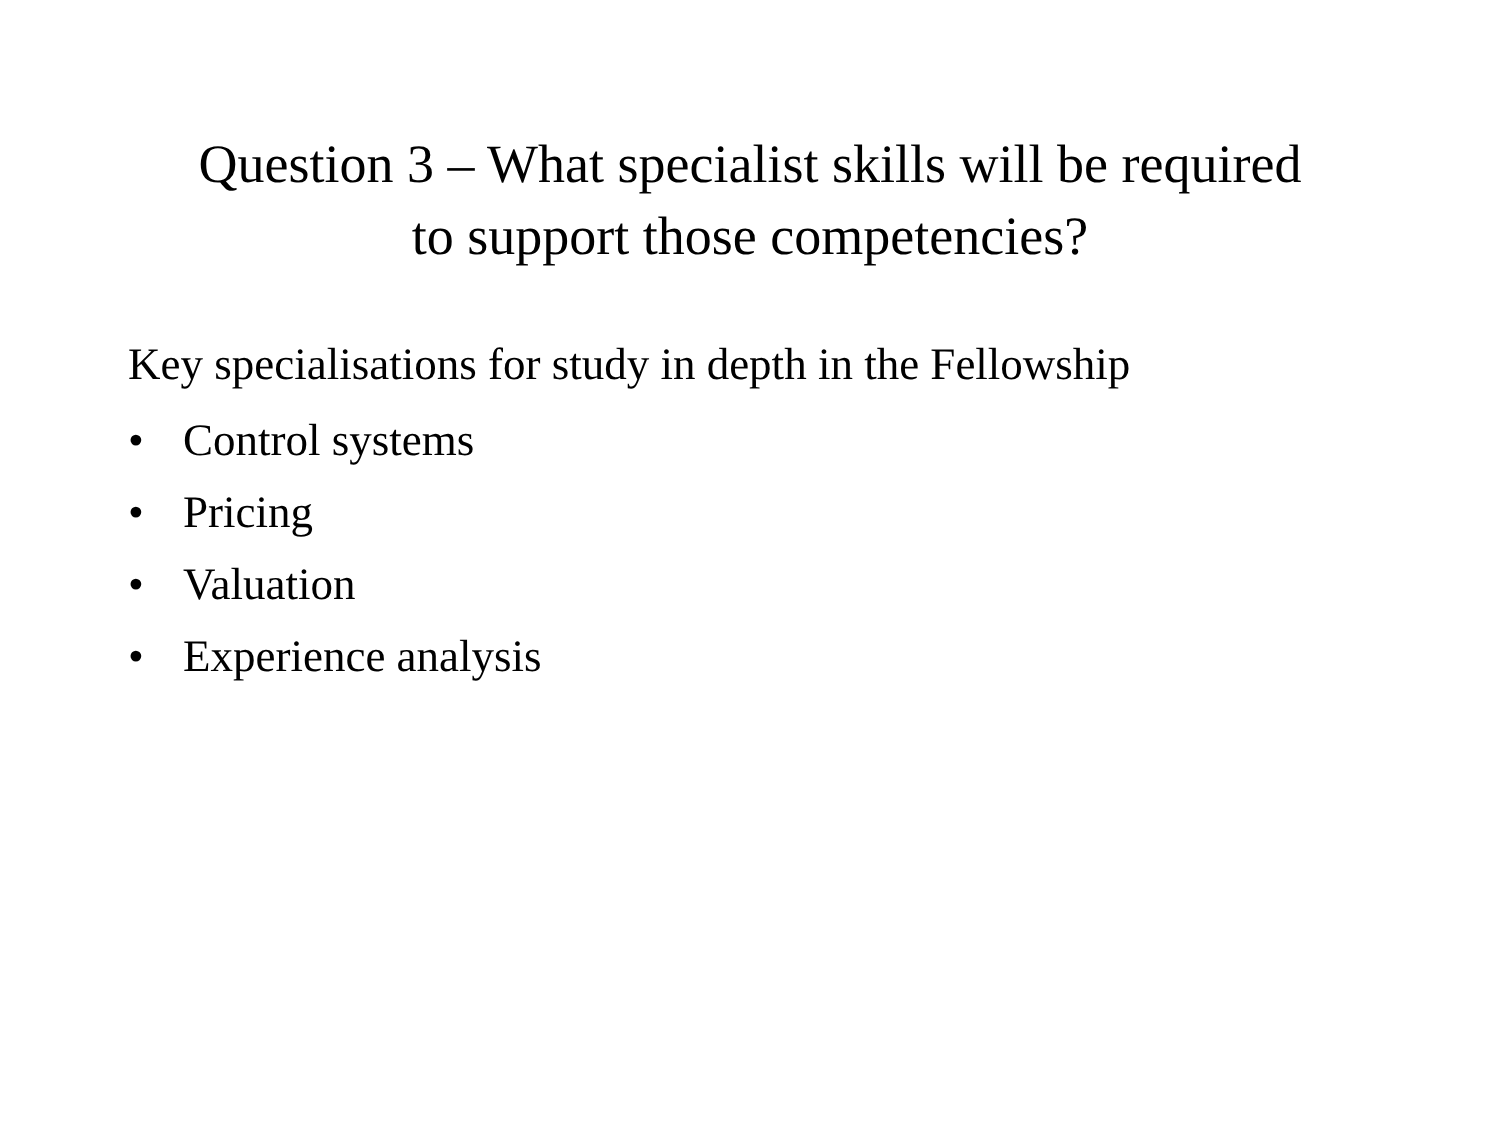Question 3 – What specialist skills will be required
to support those competencies?
Key specialisations for study in depth in the Fellowship
• Control systems
• Pricing
• Valuation
• Experience analysis